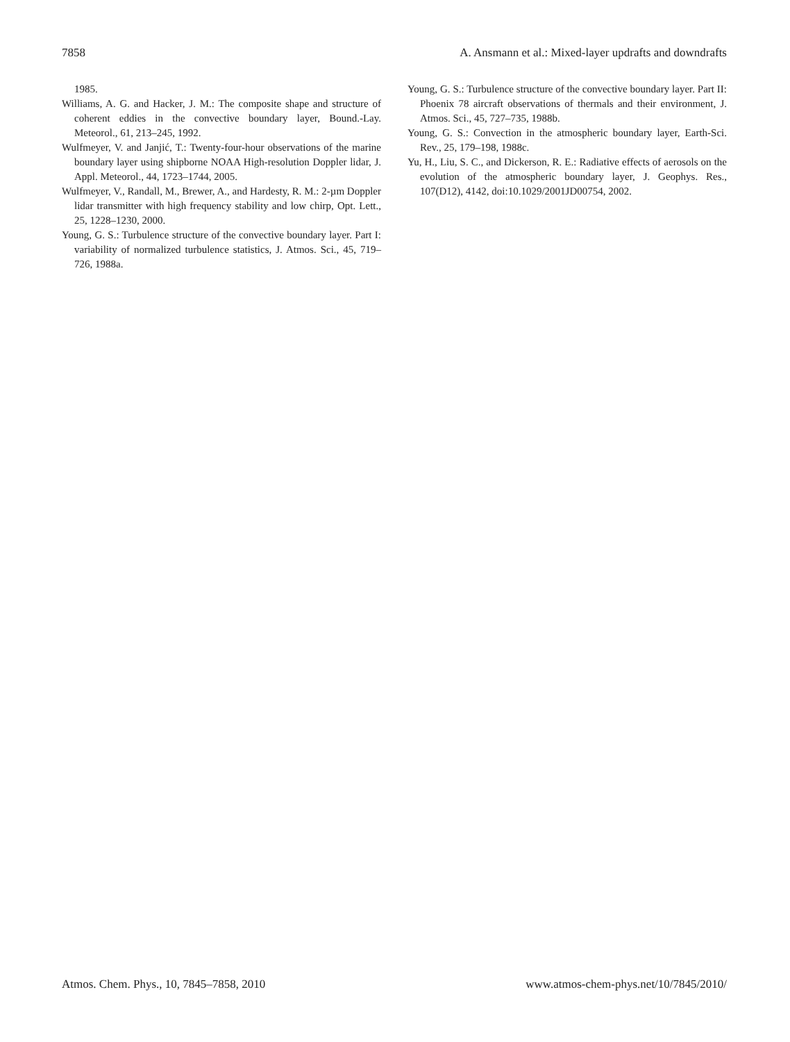7858 A. Ansmann et al.: Mixed-layer updrafts and downdrafts
1985.
Williams, A. G. and Hacker, J. M.: The composite shape and structure of coherent eddies in the convective boundary layer, Bound.-Lay. Meteorol., 61, 213–245, 1992.
Wulfmeyer, V. and Janjić, T.: Twenty-four-hour observations of the marine boundary layer using shipborne NOAA High-resolution Doppler lidar, J. Appl. Meteorol., 44, 1723–1744, 2005.
Wulfmeyer, V., Randall, M., Brewer, A., and Hardesty, R. M.: 2-µm Doppler lidar transmitter with high frequency stability and low chirp, Opt. Lett., 25, 1228–1230, 2000.
Young, G. S.: Turbulence structure of the convective boundary layer. Part I: variability of normalized turbulence statistics, J. Atmos. Sci., 45, 719–726, 1988a.
Young, G. S.: Turbulence structure of the convective boundary layer. Part II: Phoenix 78 aircraft observations of thermals and their environment, J. Atmos. Sci., 45, 727–735, 1988b.
Young, G. S.: Convection in the atmospheric boundary layer, Earth-Sci. Rev., 25, 179–198, 1988c.
Yu, H., Liu, S. C., and Dickerson, R. E.: Radiative effects of aerosols on the evolution of the atmospheric boundary layer, J. Geophys. Res., 107(D12), 4142, doi:10.1029/2001JD00754, 2002.
Atmos. Chem. Phys., 10, 7845–7858, 2010 www.atmos-chem-phys.net/10/7845/2010/